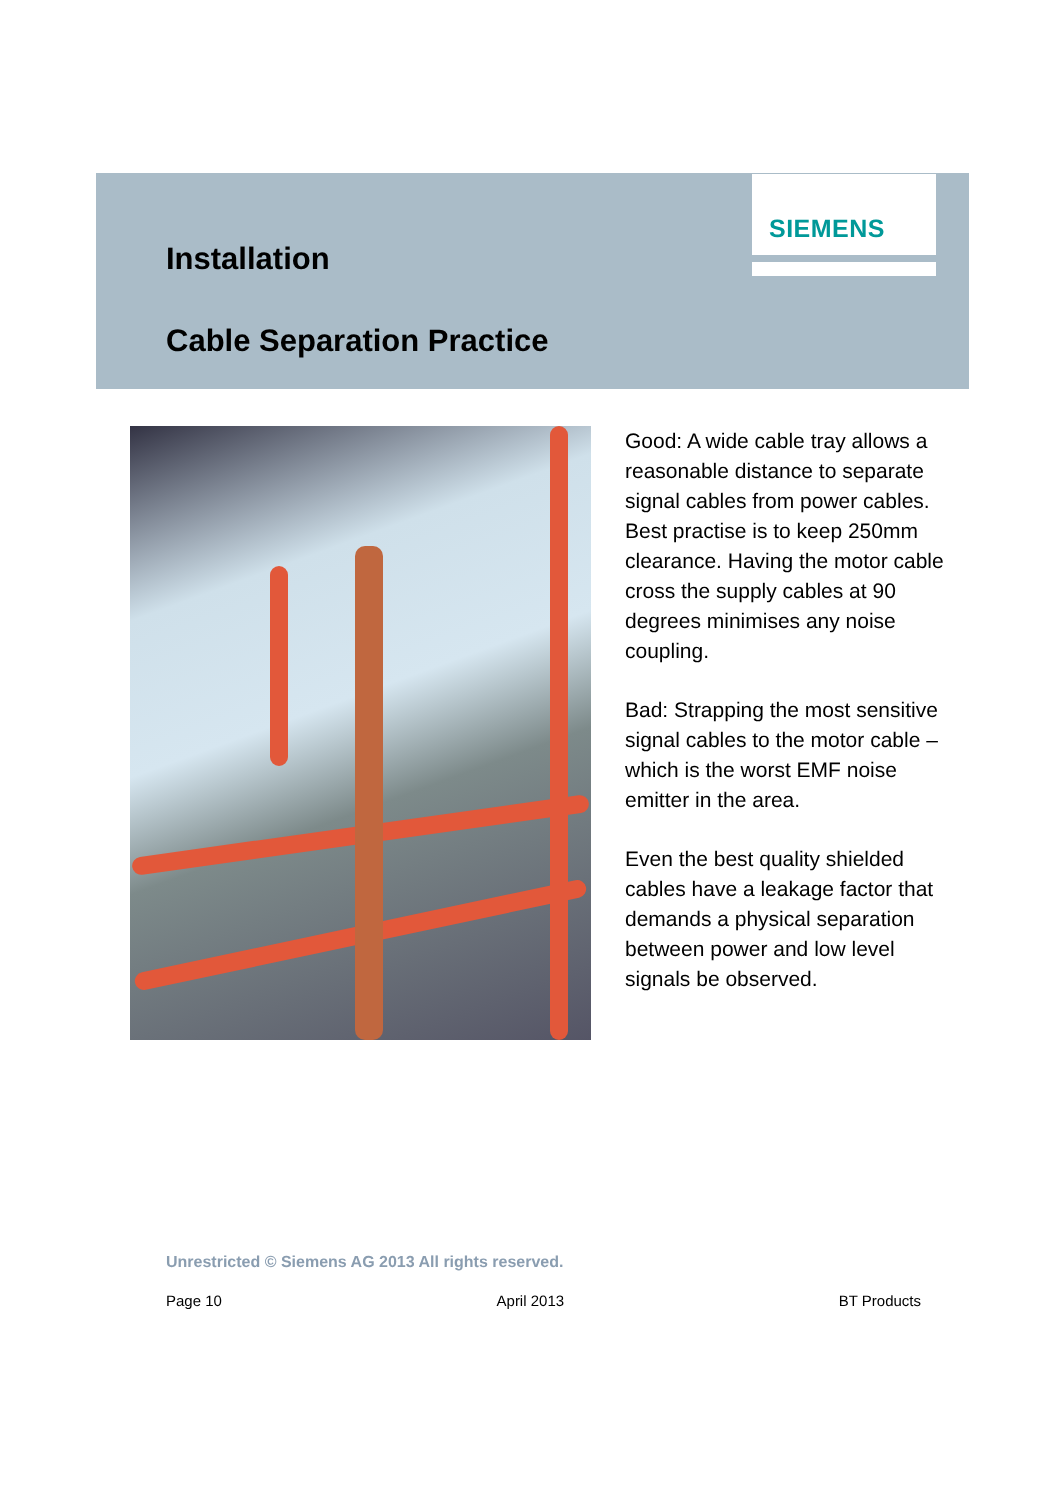Installation
Cable Separation Practice
SIEMENS
Good: A wide cable tray allows a reasonable distance to separate signal cables from power cables. Best practise is to keep 250mm clearance. Having the motor cable cross the supply cables at 90 degrees minimises any noise coupling.
Bad: Strapping the most sensitive signal cables to the motor cable – which is the worst EMF noise emitter in the area.
Even the best quality shielded cables have a leakage factor that demands a physical separation between power and low level signals be observed.
Unrestricted © Siemens AG 2013 All rights reserved.
Page 10 April 2013 BT Products